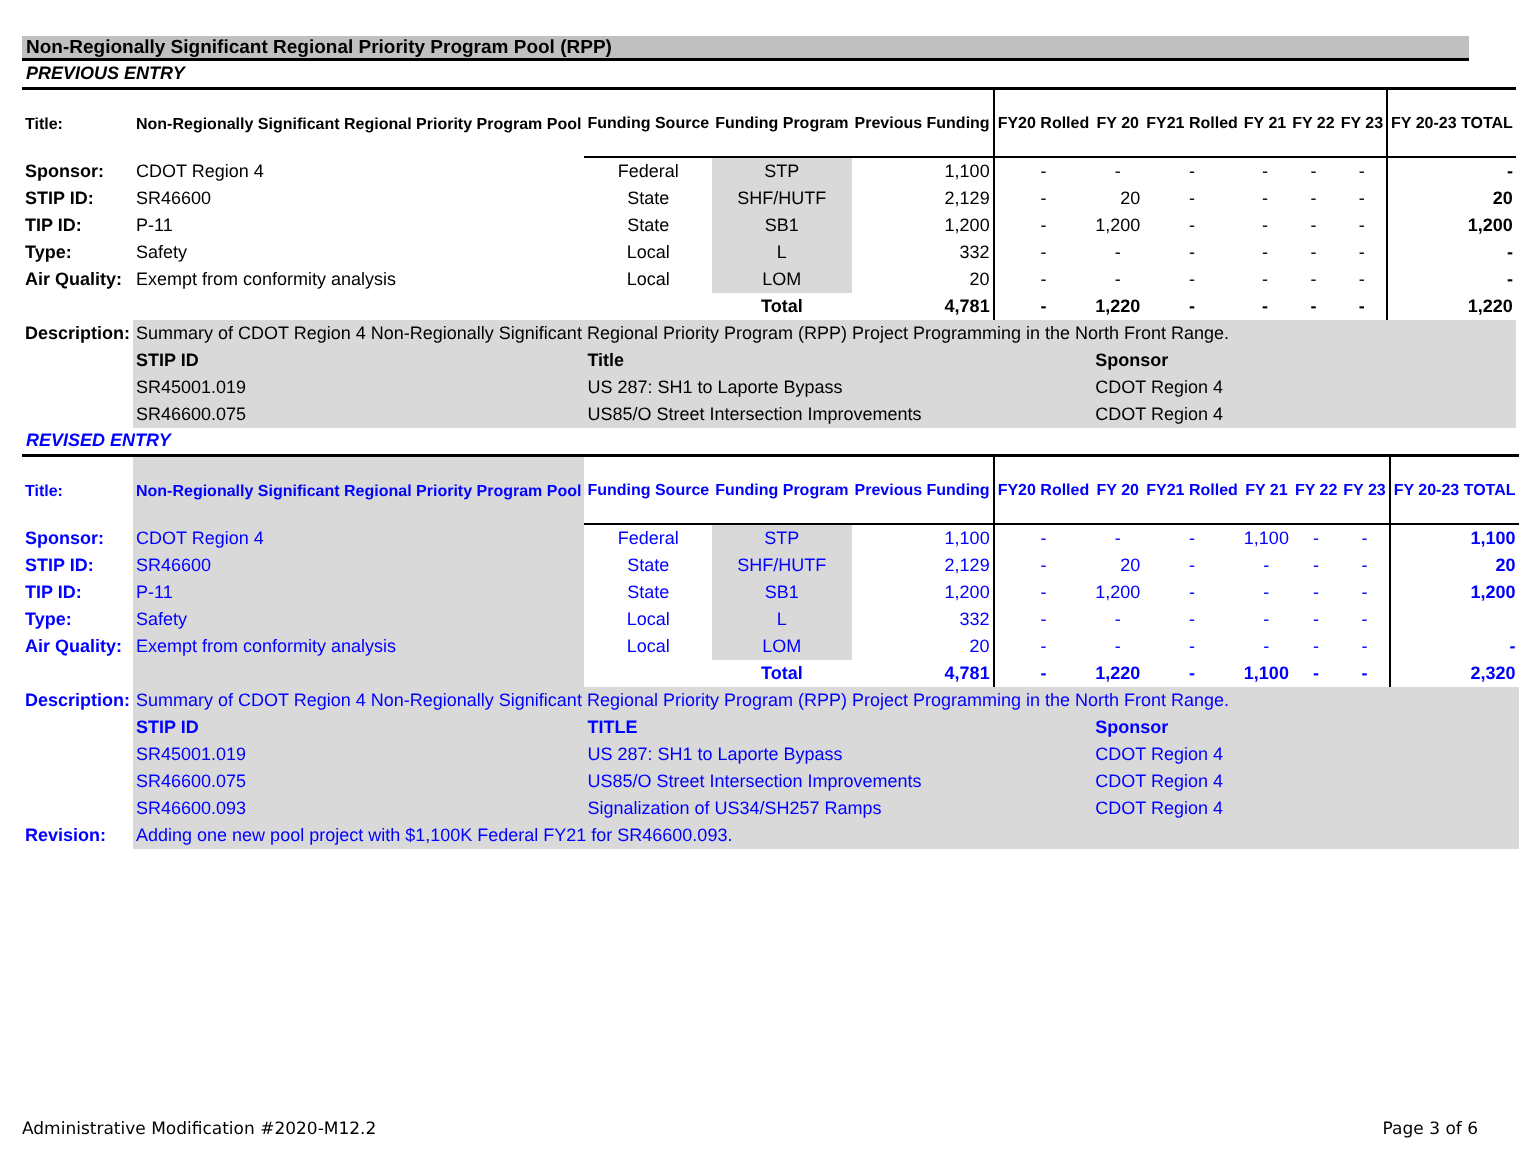Non-Regionally Significant Regional Priority Program Pool (RPP)
PREVIOUS ENTRY
| Title: | Non-Regionally Significant Regional Priority Program Pool | Funding Source | Funding Program | Previous Funding | FY20 Rolled | FY 20 | FY21 Rolled | FY 21 | FY 22 | FY 23 | FY 20-23 TOTAL |
| Sponsor: | CDOT Region 4 | Federal | STP | 1,100 | - | - | - | - | - | - | - |
| STIP ID: | SR46600 | State | SHF/HUTF | 2,129 | - | 20 | - | - | - | - | 20 |
| TIP ID: | P-11 | State | SB1 | 1,200 | - | 1,200 | - | - | - | - | 1,200 |
| Type: | Safety | Local | L | 332 | - | - | - | - | - | - | - |
| Air Quality: | Exempt from conformity analysis | Local | LOM | 20 | - | - | - | - | - | - | - |
| | | | Total | 4,781 | - | 1,220 | - | - | - | - | 1,220 |
| Description: | Summary of CDOT Region 4 Non-Regionally Significant Regional Priority Program (RPP) Project Programming in the North Front Range. | | | | | | | | | | |
| | STIP ID | Title | | | | Sponsor | | | | | |
| | SR45001.019 | US 287: SH1 to Laporte Bypass | | | | CDOT Region 4 | | | | | |
| | SR46600.075 | US85/O Street Intersection Improvements | | | | CDOT Region 4 | | | | | |
REVISED ENTRY
| Title: | Non-Regionally Significant Regional Priority Program Pool | Funding Source | Funding Program | Previous Funding | FY20 Rolled | FY 20 | FY21 Rolled | FY 21 | FY 22 | FY 23 | FY 20-23 TOTAL |
| Sponsor: | CDOT Region 4 | Federal | STP | 1,100 | - | - | - | 1,100 | - | - | 1,100 |
| STIP ID: | SR46600 | State | SHF/HUTF | 2,129 | - | 20 | - | - | - | - | 20 |
| TIP ID: | P-11 | State | SB1 | 1,200 | - | 1,200 | - | - | - | - | 1,200 |
| Type: | Safety | Local | L | 332 | - | - | - | - | - | - | |
| Air Quality: | Exempt from conformity analysis | Local | LOM | 20 | - | - | - | - | - | - | - |
| | | | Total | 4,781 | - | 1,220 | - | 1,100 | - | - | 2,320 |
| Description: | Summary of CDOT Region 4 Non-Regionally Significant Regional Priority Program (RPP) Project Programming in the North Front Range. | | | | | | | | | | |
| | STIP ID | TITLE | | | | Sponsor | | | | | |
| | SR45001.019 | US 287: SH1 to Laporte Bypass | | | | CDOT Region 4 | | | | | |
| | SR46600.075 | US85/O Street Intersection Improvements | | | | CDOT Region 4 | | | | | |
| | SR46600.093 | Signalization of US34/SH257 Ramps | | | | CDOT Region 4 | | | | | |
| Revision: | Adding one new pool project with $1,100K Federal FY21 for SR46600.093. | | | | | | | | | | |
Administrative Modification #2020-M12.2 Page 3 of 6